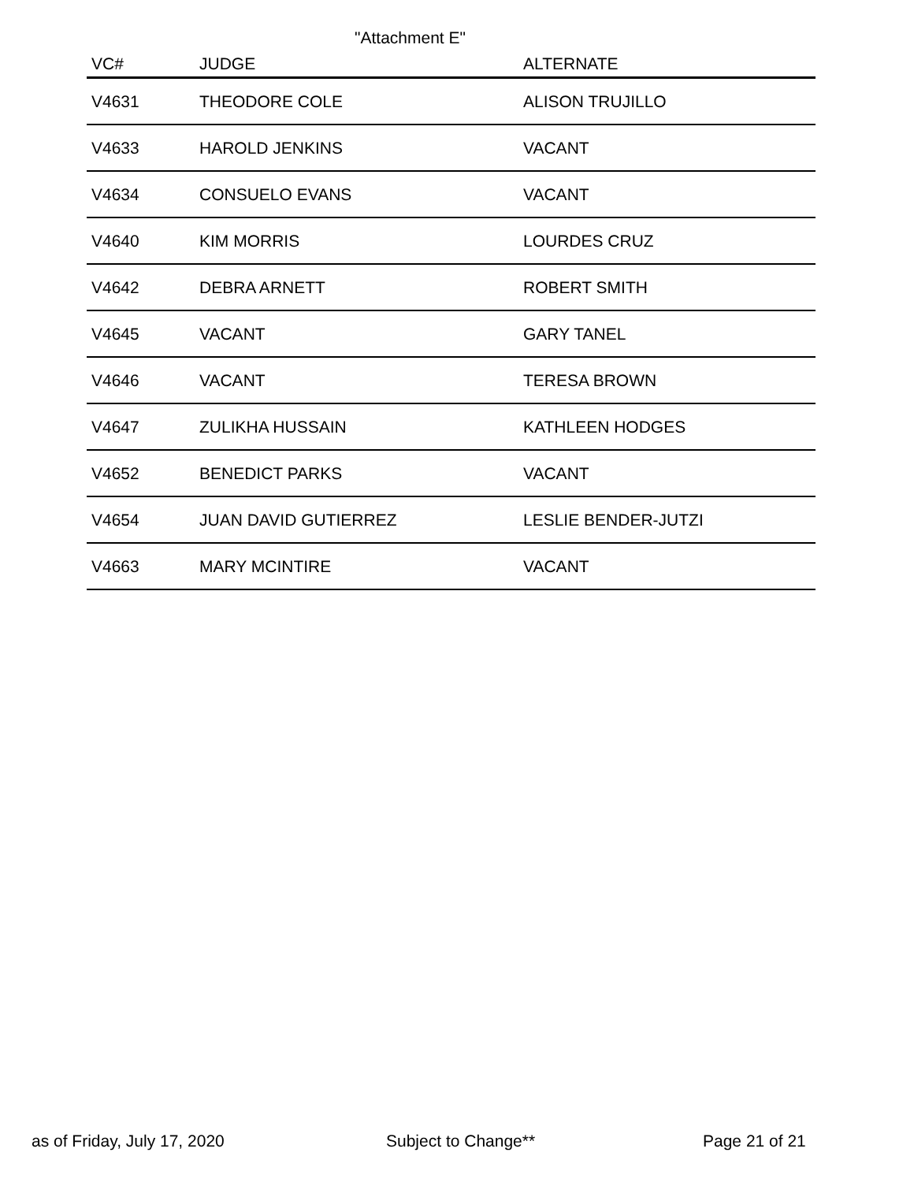"Attachment E"
| VC# | JUDGE | ALTERNATE |
| --- | --- | --- |
| V4631 | THEODORE COLE | ALISON TRUJILLO |
| V4633 | HAROLD JENKINS | VACANT |
| V4634 | CONSUELO EVANS | VACANT |
| V4640 | KIM MORRIS | LOURDES CRUZ |
| V4642 | DEBRA ARNETT | ROBERT SMITH |
| V4645 | VACANT | GARY TANEL |
| V4646 | VACANT | TERESA BROWN |
| V4647 | ZULIKHA HUSSAIN | KATHLEEN HODGES |
| V4652 | BENEDICT PARKS | VACANT |
| V4654 | JUAN DAVID GUTIERREZ | LESLIE BENDER-JUTZI |
| V4663 | MARY MCINTIRE | VACANT |
as of Friday, July 17, 2020 Subject to Change** Page 21 of 21